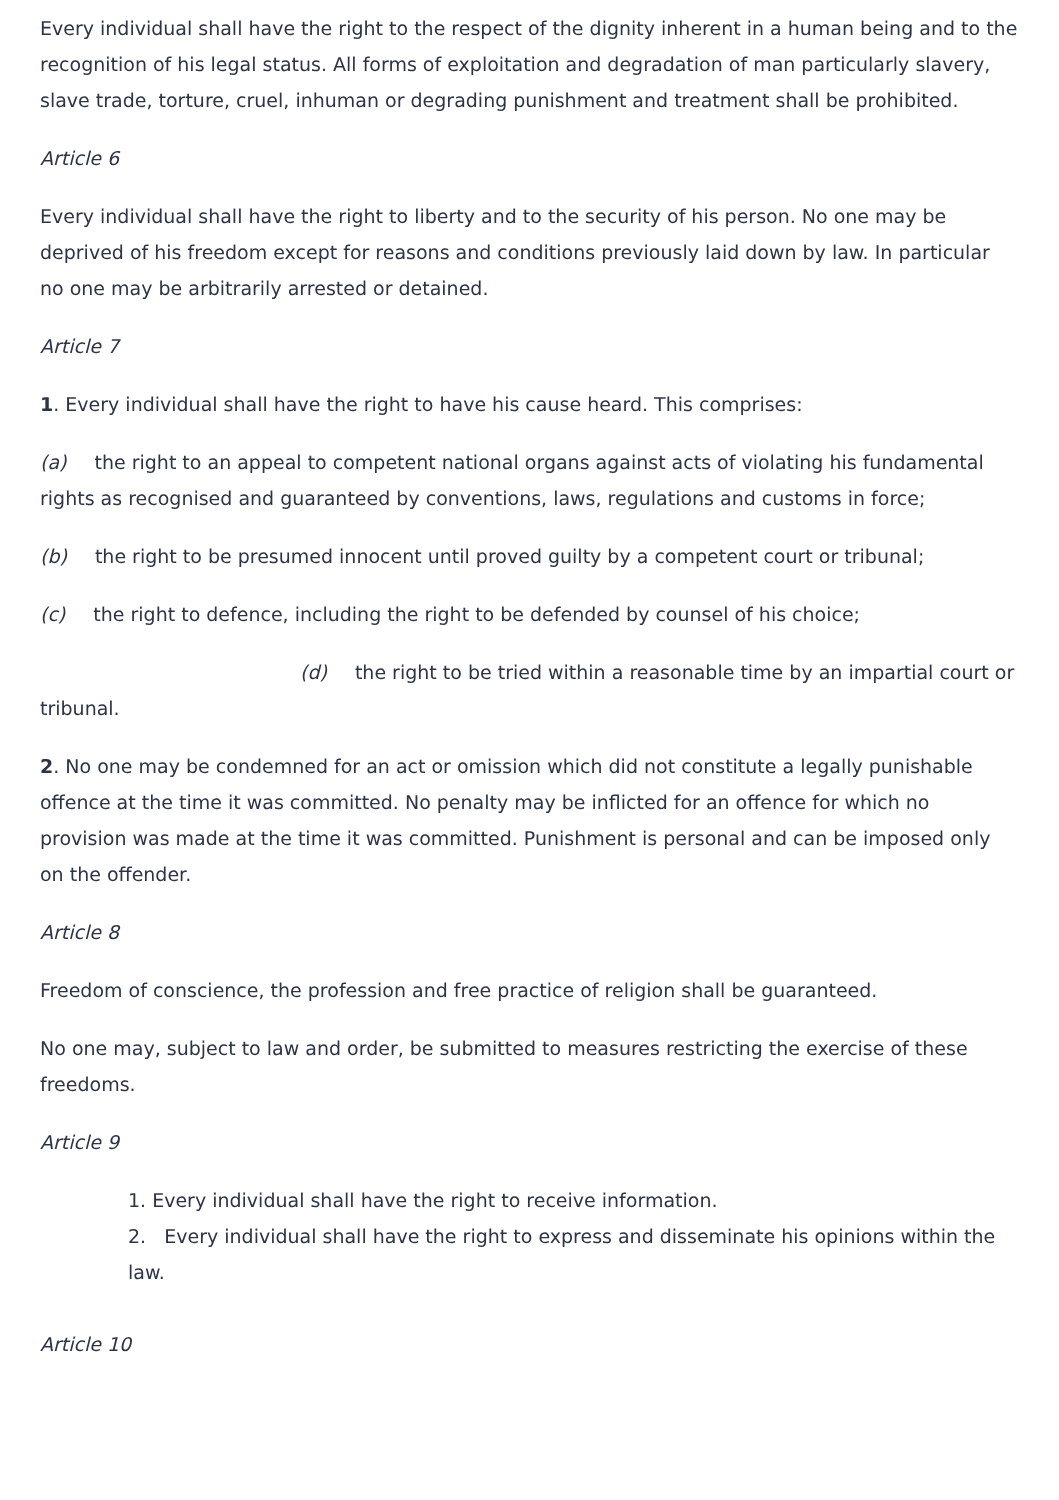Every individual shall have the right to the respect of the dignity inherent in a human being and to the recognition of his legal status. All forms of exploitation and degradation of man particularly slavery, slave trade, torture, cruel, inhuman or degrading punishment and treatment shall be prohibited.
Article 6
Every individual shall have the right to liberty and to the security of his person. No one may be deprived of his freedom except for reasons and conditions previously laid down by law. In particular no one may be arbitrarily arrested or detained.
Article 7
1. Every individual shall have the right to have his cause heard. This comprises:
(a) the right to an appeal to competent national organs against acts of violating his fundamental rights as recognised and guaranteed by conventions, laws, regulations and customs in force;
(b) the right to be presumed innocent until proved guilty by a competent court or tribunal;
(c) the right to defence, including the right to be defended by counsel of his choice;
(d) the right to be tried within a reasonable time by an impartial court or tribunal.
2. No one may be condemned for an act or omission which did not constitute a legally punishable offence at the time it was committed. No penalty may be inflicted for an offence for which no provision was made at the time it was committed. Punishment is personal and can be imposed only on the offender.
Article 8
Freedom of conscience, the profession and free practice of religion shall be guaranteed.
No one may, subject to law and order, be submitted to measures restricting the exercise of these freedoms.
Article 9
1. Every individual shall have the right to receive information.
2. Every individual shall have the right to express and disseminate his opinions within the law.
Article 10